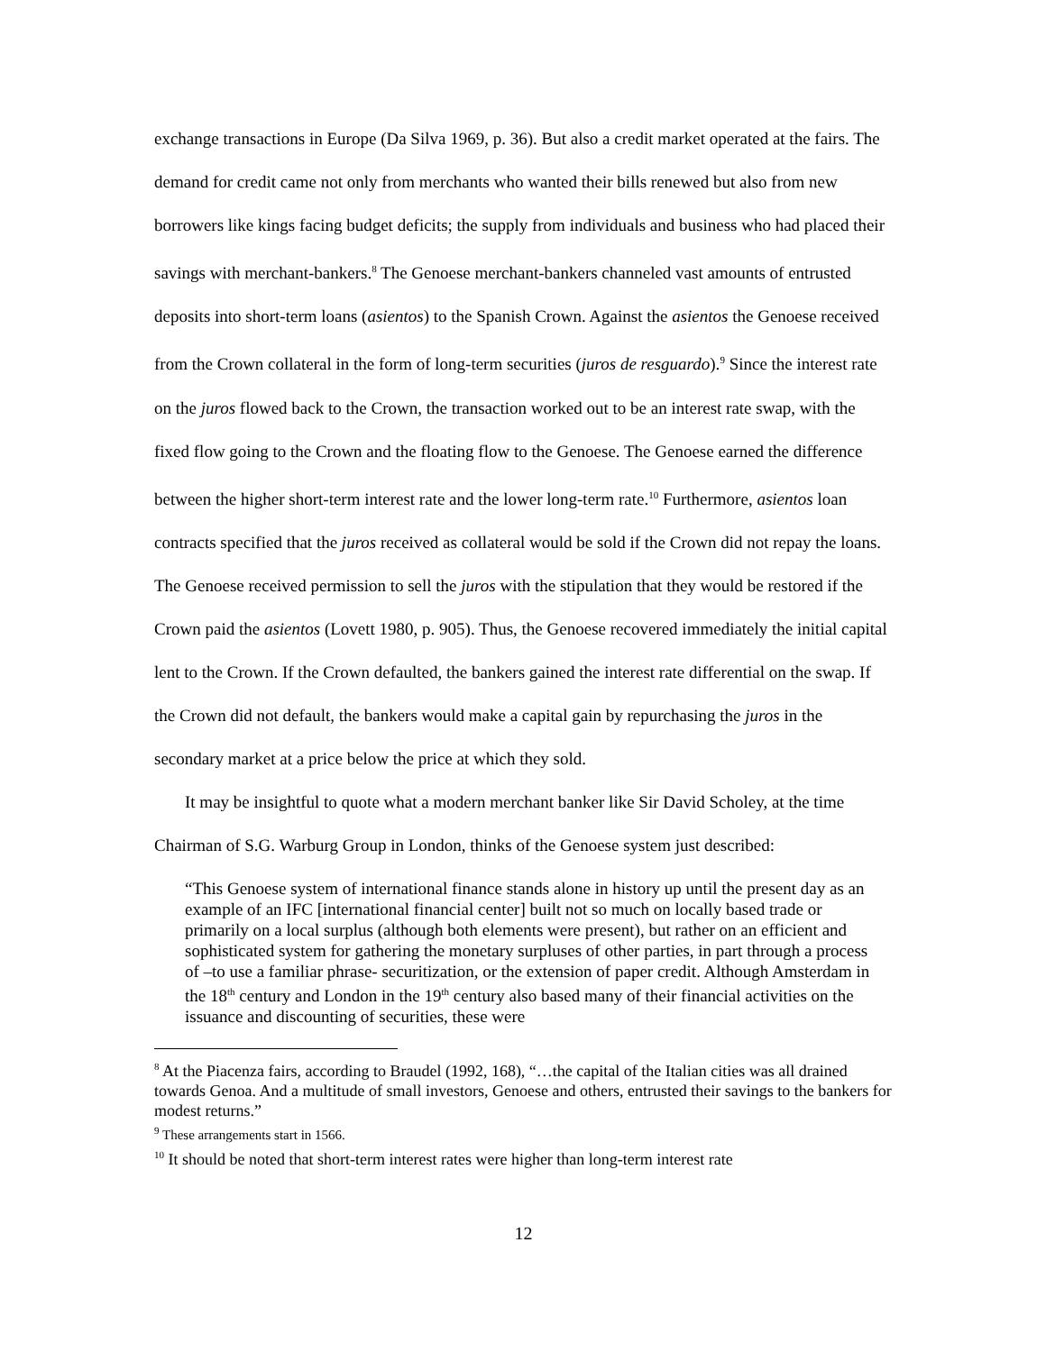exchange transactions in Europe (Da Silva 1969, p. 36). But also a credit market operated at the fairs. The demand for credit came not only from merchants who wanted their bills renewed but also from new borrowers like kings facing budget deficits; the supply from individuals and business who had placed their savings with merchant-bankers.<sup>8</sup> The Genoese merchant-bankers channeled vast amounts of entrusted deposits into short-term loans (asientos) to the Spanish Crown. Against the asientos the Genoese received from the Crown collateral in the form of long-term securities (juros de resguardo).<sup>9</sup> Since the interest rate on the juros flowed back to the Crown, the transaction worked out to be an interest rate swap, with the fixed flow going to the Crown and the floating flow to the Genoese. The Genoese earned the difference between the higher short-term interest rate and the lower long-term rate.<sup>10</sup> Furthermore, asientos loan contracts specified that the juros received as collateral would be sold if the Crown did not repay the loans. The Genoese received permission to sell the juros with the stipulation that they would be restored if the Crown paid the asientos (Lovett 1980, p. 905). Thus, the Genoese recovered immediately the initial capital lent to the Crown. If the Crown defaulted, the bankers gained the interest rate differential on the swap. If the Crown did not default, the bankers would make a capital gain by repurchasing the juros in the secondary market at a price below the price at which they sold.
It may be insightful to quote what a modern merchant banker like Sir David Scholey, at the time Chairman of S.G. Warburg Group in London, thinks of the Genoese system just described:
“This Genoese system of international finance stands alone in history up until the present day as an example of an IFC [international financial center] built not so much on locally based trade or primarily on a local surplus (although both elements were present), but rather on an efficient and sophisticated system for gathering the monetary surpluses of other parties, in part through a process of –to use a familiar phrase- securitization, or the extension of paper credit. Although Amsterdam in the 18<sup>th</sup> century and London in the 19<sup>th</sup> century also based many of their financial activities on the issuance and discounting of securities, these were
<sup>8</sup> At the Piacenza fairs, according to Braudel (1992, 168), “…the capital of the Italian cities was all drained towards Genoa. And a multitude of small investors, Genoese and others, entrusted their savings to the bankers for modest returns.”
<sup>9</sup> These arrangements start in 1566.
<sup>10</sup> It should be noted that short-term interest rates were higher than long-term interest rate
12